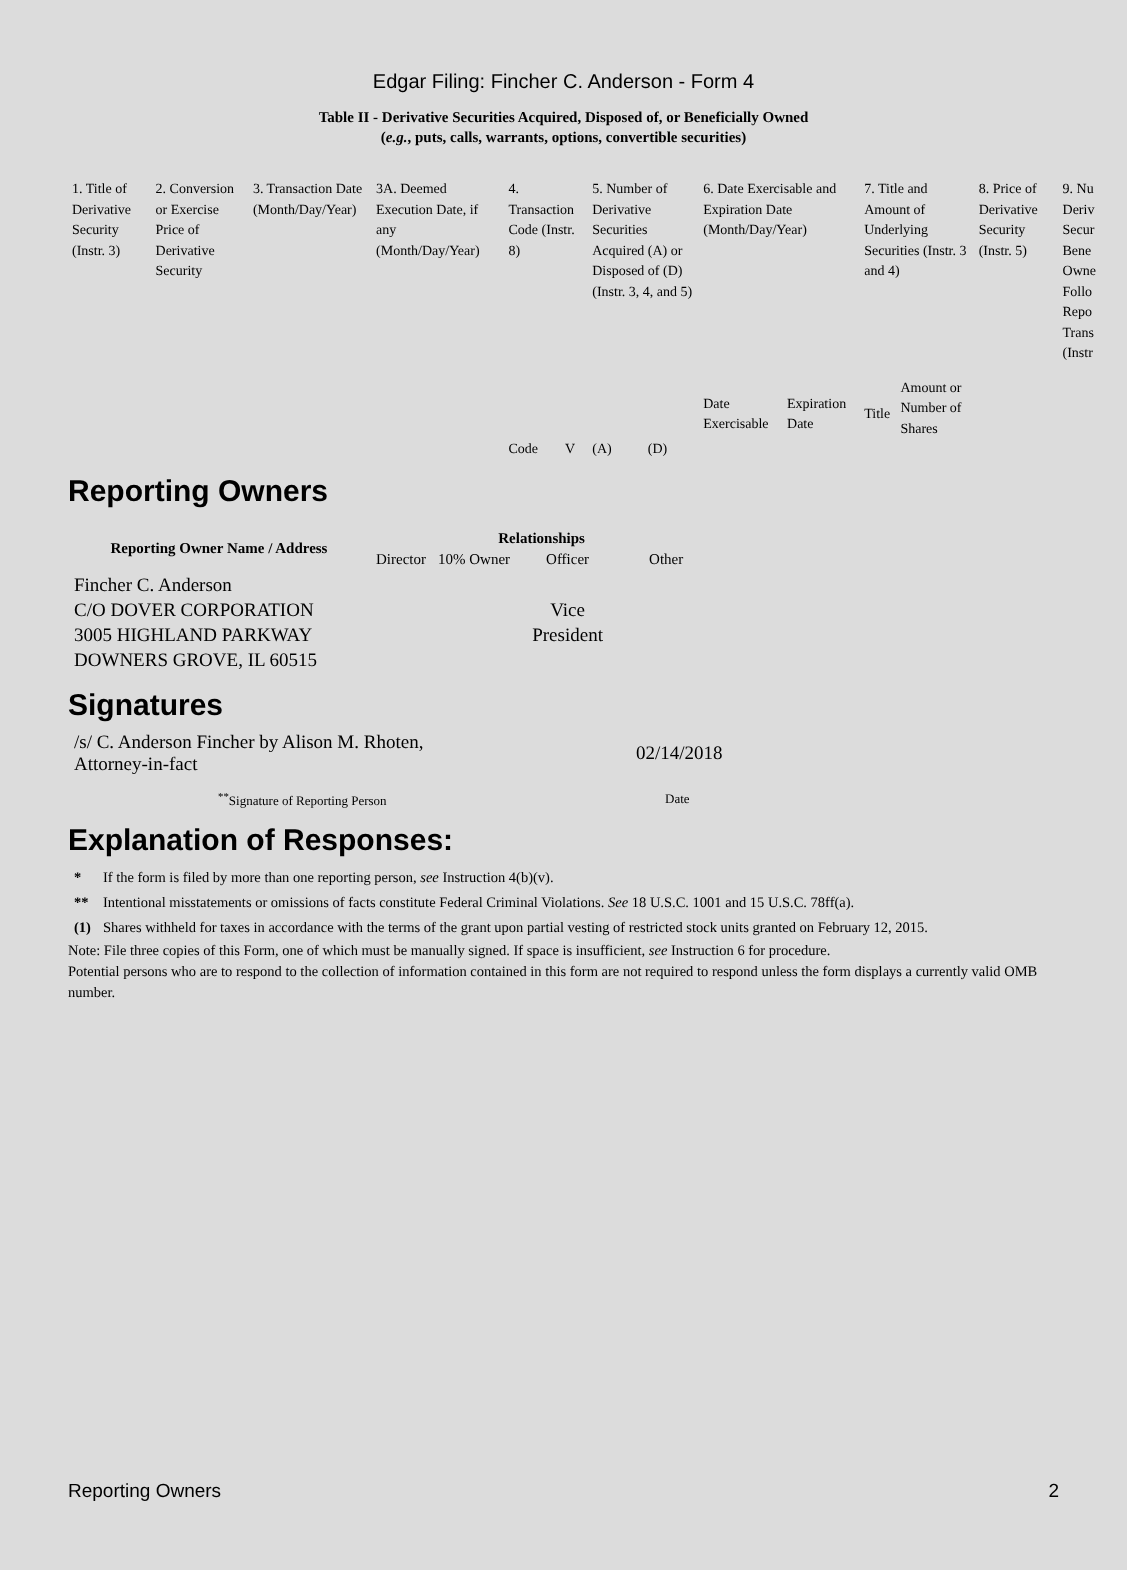Edgar Filing: Fincher C. Anderson - Form 4
Table II - Derivative Securities Acquired, Disposed of, or Beneficially Owned
(e.g., puts, calls, warrants, options, convertible securities)
| 1. Title of Derivative Security (Instr. 3) | 2. Conversion or Exercise Price of Derivative Security | 3. Transaction Date (Month/Day/Year) | 3A. Deemed Execution Date, if any (Month/Day/Year) | 4. Transaction Code (Instr. 8) | | 5. Number of Derivative Securities Acquired (A) or Disposed of (D) (Instr. 3, 4, and 5) | | 6. Date Exercisable and Expiration Date (Month/Day/Year) | | 7. Title and Amount of Underlying Securities (Instr. 3 and 4) | | 8. Price of Derivative Security (Instr. 5) | 9. Nu Deriv Secur Bene Owne Follo Repo Trans (Instr |
| | | | | | | | | Date Exercisable | Expiration Date | Title | Amount or Number of Shares | | |
| | | | | Code | V | (A) | (D) | | | | | | |
Reporting Owners
| Reporting Owner Name / Address | Relationships | | | |
| --- | --- | --- | --- | --- |
| | Director | 10% Owner | Officer | Other |
| Fincher C. Anderson C/O DOVER CORPORATION 3005 HIGHLAND PARKWAY DOWNERS GROVE, IL 60515 | | | Vice President | |
Signatures
| /s/ C. Anderson Fincher by Alison M. Rhoten, Attorney-in-fact | 02/14/2018 |
| <sup>**</sup> Signature of Reporting Person | Date |
Explanation of Responses:
| * | If the form is filed by more than one reporting person, see Instruction 4(b)(v). |
| ** | Intentional misstatements or omissions of facts constitute Federal Criminal Violations. See 18 U.S.C. 1001 and 15 U.S.C. 78ff(a). |
| (1) | Shares withheld for taxes in accordance with the terms of the grant upon partial vesting of restricted stock units granted on February 12, 2015. |
Note: File three copies of this Form, one of which must be manually signed. If space is insufficient, see Instruction 6 for procedure.
Potential persons who are to respond to the collection of information contained in this form are not required to respond unless the form displays a currently valid OMB number.
Reporting Owners 2